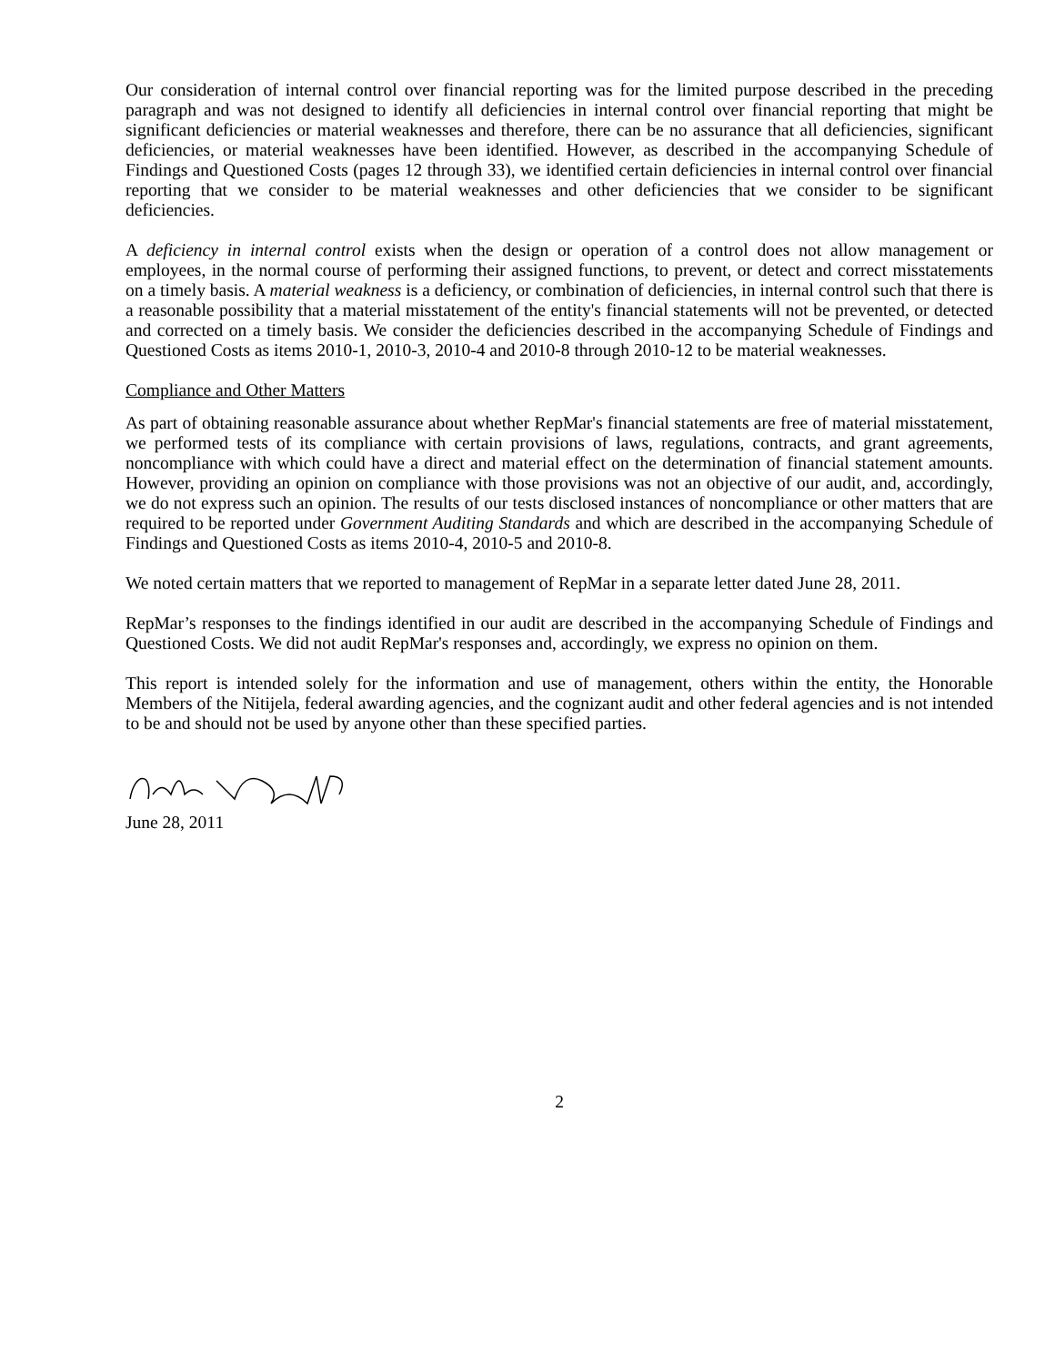Our consideration of internal control over financial reporting was for the limited purpose described in the preceding paragraph and was not designed to identify all deficiencies in internal control over financial reporting that might be significant deficiencies or material weaknesses and therefore, there can be no assurance that all deficiencies, significant deficiencies, or material weaknesses have been identified. However, as described in the accompanying Schedule of Findings and Questioned Costs (pages 12 through 33), we identified certain deficiencies in internal control over financial reporting that we consider to be material weaknesses and other deficiencies that we consider to be significant deficiencies.
A deficiency in internal control exists when the design or operation of a control does not allow management or employees, in the normal course of performing their assigned functions, to prevent, or detect and correct misstatements on a timely basis. A material weakness is a deficiency, or combination of deficiencies, in internal control such that there is a reasonable possibility that a material misstatement of the entity's financial statements will not be prevented, or detected and corrected on a timely basis. We consider the deficiencies described in the accompanying Schedule of Findings and Questioned Costs as items 2010-1, 2010-3, 2010-4 and 2010-8 through 2010-12 to be material weaknesses.
Compliance and Other Matters
As part of obtaining reasonable assurance about whether RepMar's financial statements are free of material misstatement, we performed tests of its compliance with certain provisions of laws, regulations, contracts, and grant agreements, noncompliance with which could have a direct and material effect on the determination of financial statement amounts. However, providing an opinion on compliance with those provisions was not an objective of our audit, and, accordingly, we do not express such an opinion. The results of our tests disclosed instances of noncompliance or other matters that are required to be reported under Government Auditing Standards and which are described in the accompanying Schedule of Findings and Questioned Costs as items 2010-4, 2010-5 and 2010-8.
We noted certain matters that we reported to management of RepMar in a separate letter dated June 28, 2011.
RepMar’s responses to the findings identified in our audit are described in the accompanying Schedule of Findings and Questioned Costs. We did not audit RepMar's responses and, accordingly, we express no opinion on them.
This report is intended solely for the information and use of management, others within the entity, the Honorable Members of the Nitijela, federal awarding agencies, and the cognizant audit and other federal agencies and is not intended to be and should not be used by anyone other than these specified parties.
June 28, 2011
2